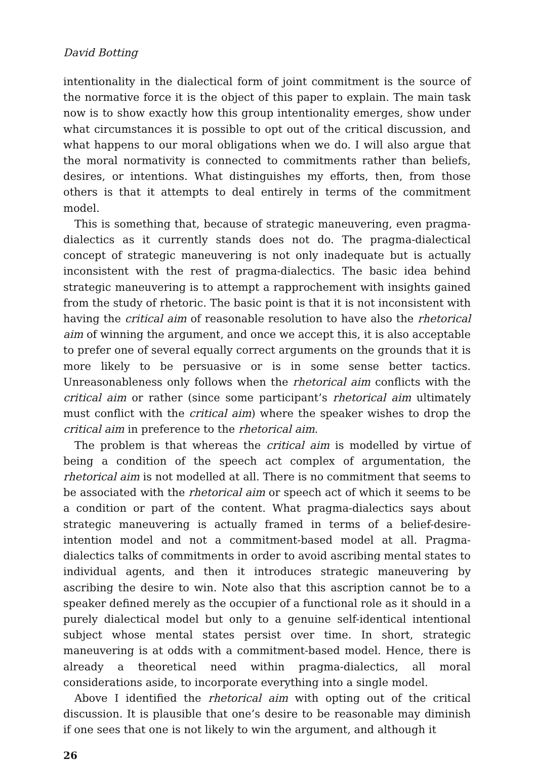David Botting
intentionality in the dialectical form of joint commitment is the source of the normative force it is the object of this paper to explain. The main task now is to show exactly how this group intentionality emerges, show under what circumstances it is possible to opt out of the critical discussion, and what happens to our moral obligations when we do. I will also argue that the moral normativity is connected to commitments rather than beliefs, desires, or intentions. What distinguishes my efforts, then, from those others is that it attempts to deal entirely in terms of the commitment model.
This is something that, because of strategic maneuvering, even pragma-dialectics as it currently stands does not do. The pragma-dialectical concept of strategic maneuvering is not only inadequate but is actually inconsistent with the rest of pragma-dialectics. The basic idea behind strategic maneuvering is to attempt a rapprochement with insights gained from the study of rhetoric. The basic point is that it is not inconsistent with having the critical aim of reasonable resolution to have also the rhetorical aim of winning the argument, and once we accept this, it is also acceptable to prefer one of several equally correct arguments on the grounds that it is more likely to be persuasive or is in some sense better tactics. Unreasonableness only follows when the rhetorical aim conflicts with the critical aim or rather (since some participant’s rhetorical aim ultimately must conflict with the critical aim) where the speaker wishes to drop the critical aim in preference to the rhetorical aim.
The problem is that whereas the critical aim is modelled by virtue of being a condition of the speech act complex of argumentation, the rhetorical aim is not modelled at all. There is no commitment that seems to be associated with the rhetorical aim or speech act of which it seems to be a condition or part of the content. What pragma-dialectics says about strategic maneuvering is actually framed in terms of a belief-desire-intention model and not a commitment-based model at all. Pragma-dialectics talks of commitments in order to avoid ascribing mental states to individual agents, and then it introduces strategic maneuvering by ascribing the desire to win. Note also that this ascription cannot be to a speaker defined merely as the occupier of a functional role as it should in a purely dialectical model but only to a genuine self-identical intentional subject whose mental states persist over time. In short, strategic maneuvering is at odds with a commitment-based model. Hence, there is already a theoretical need within pragma-dialectics, all moral considerations aside, to incorporate everything into a single model.
Above I identified the rhetorical aim with opting out of the critical discussion. It is plausible that one’s desire to be reasonable may diminish if one sees that one is not likely to win the argument, and although it
26